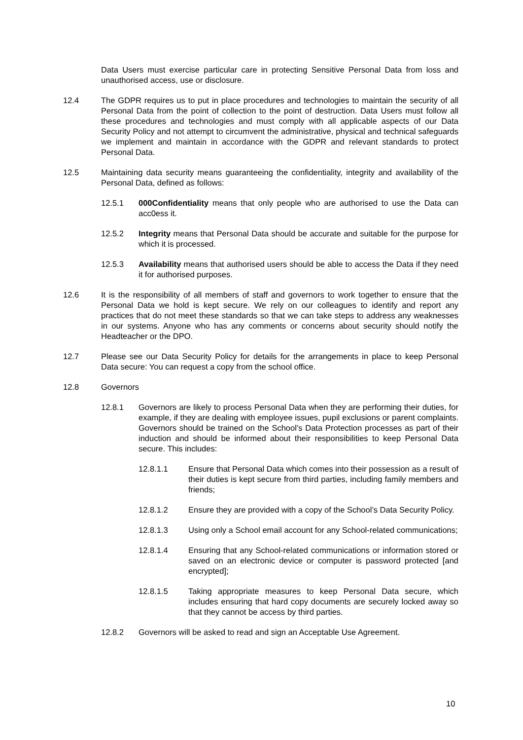Data Users must exercise particular care in protecting Sensitive Personal Data from loss and unauthorised access, use or disclosure.
12.4 The GDPR requires us to put in place procedures and technologies to maintain the security of all Personal Data from the point of collection to the point of destruction. Data Users must follow all these procedures and technologies and must comply with all applicable aspects of our Data Security Policy and not attempt to circumvent the administrative, physical and technical safeguards we implement and maintain in accordance with the GDPR and relevant standards to protect Personal Data.
12.5 Maintaining data security means guaranteeing the confidentiality, integrity and availability of the Personal Data, defined as follows:
12.5.1 000Confidentiality means that only people who are authorised to use the Data can acc0ess it.
12.5.2 Integrity means that Personal Data should be accurate and suitable for the purpose for which it is processed.
12.5.3 Availability means that authorised users should be able to access the Data if they need it for authorised purposes.
12.6 It is the responsibility of all members of staff and governors to work together to ensure that the Personal Data we hold is kept secure. We rely on our colleagues to identify and report any practices that do not meet these standards so that we can take steps to address any weaknesses in our systems. Anyone who has any comments or concerns about security should notify the Headteacher or the DPO.
12.7 Please see our Data Security Policy for details for the arrangements in place to keep Personal Data secure: You can request a copy from the school office.
12.8 Governors
12.8.1 Governors are likely to process Personal Data when they are performing their duties, for example, if they are dealing with employee issues, pupil exclusions or parent complaints. Governors should be trained on the School’s Data Protection processes as part of their induction and should be informed about their responsibilities to keep Personal Data secure. This includes:
12.8.1.1 Ensure that Personal Data which comes into their possession as a result of their duties is kept secure from third parties, including family members and friends;
12.8.1.2 Ensure they are provided with a copy of the School’s Data Security Policy.
12.8.1.3 Using only a School email account for any School-related communications;
12.8.1.4 Ensuring that any School-related communications or information stored or saved on an electronic device or computer is password protected [and encrypted];
12.8.1.5 Taking appropriate measures to keep Personal Data secure, which includes ensuring that hard copy documents are securely locked away so that they cannot be access by third parties.
12.8.2 Governors will be asked to read and sign an Acceptable Use Agreement.
10